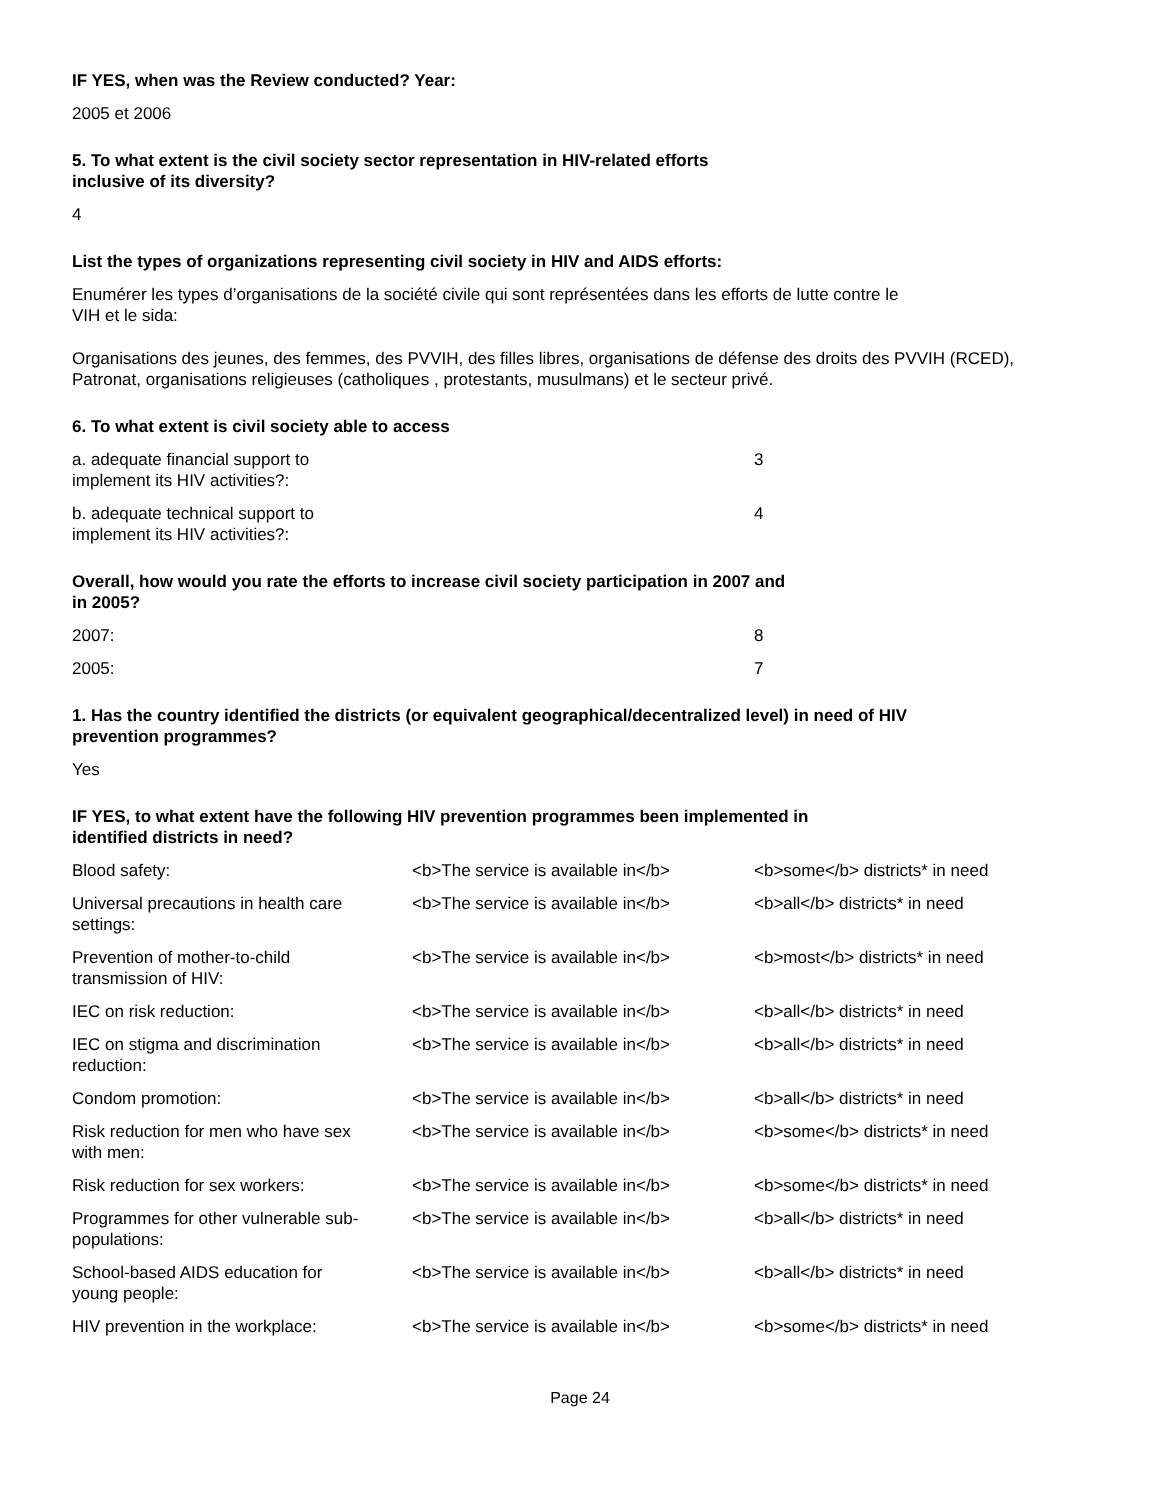IF YES, when was the Review conducted? Year:
2005 et 2006
5. To what extent is the civil society sector representation in HIV-related efforts
inclusive of its diversity?
4
List the types of organizations representing civil society in HIV and AIDS efforts:
Enumérer les types d’organisations de la société civile qui sont représentées dans les efforts de lutte contre le
VIH et le sida:
Organisations des jeunes, des femmes, des PVVIH, des filles libres, organisations de défense des droits des PVVIH (RCED), Patronat, organisations religieuses (catholiques , protestants, musulmans) et le secteur privé.
6. To what extent is civil society able to access
| a. adequate financial support to implement its HIV activities?: | 3 |
| b. adequate technical support to implement its HIV activities?: | 4 |
Overall, how would you rate the efforts to increase civil society participation in 2007 and
in 2005?
| 2007: | 8 |
| 2005: | 7 |
1. Has the country identified the districts (or equivalent geographical/decentralized level) in need of HIV
prevention programmes?
Yes
IF YES, to what extent have the following HIV prevention programmes been implemented in
identified districts in need?
| Blood safety: | <b>The service is available in</b> | <b>some</b> districts* in need |
| Universal precautions in health care settings: | <b>The service is available in</b> | <b>all</b> districts* in need |
| Prevention of mother-to-child transmission of HIV: | <b>The service is available in</b> | <b>most</b> districts* in need |
| IEC on risk reduction: | <b>The service is available in</b> | <b>all</b> districts* in need |
| IEC on stigma and discrimination reduction: | <b>The service is available in</b> | <b>all</b> districts* in need |
| Condom promotion: | <b>The service is available in</b> | <b>all</b> districts* in need |
| Risk reduction for men who have sex with men: | <b>The service is available in</b> | <b>some</b> districts* in need |
| Risk reduction for sex workers: | <b>The service is available in</b> | <b>some</b> districts* in need |
| Programmes for other vulnerable sub- populations: | <b>The service is available in</b> | <b>all</b> districts* in need |
| School-based AIDS education for young people: | <b>The service is available in</b> | <b>all</b> districts* in need |
| HIV prevention in the workplace: | <b>The service is available in</b> | <b>some</b> districts* in need |
Page 24